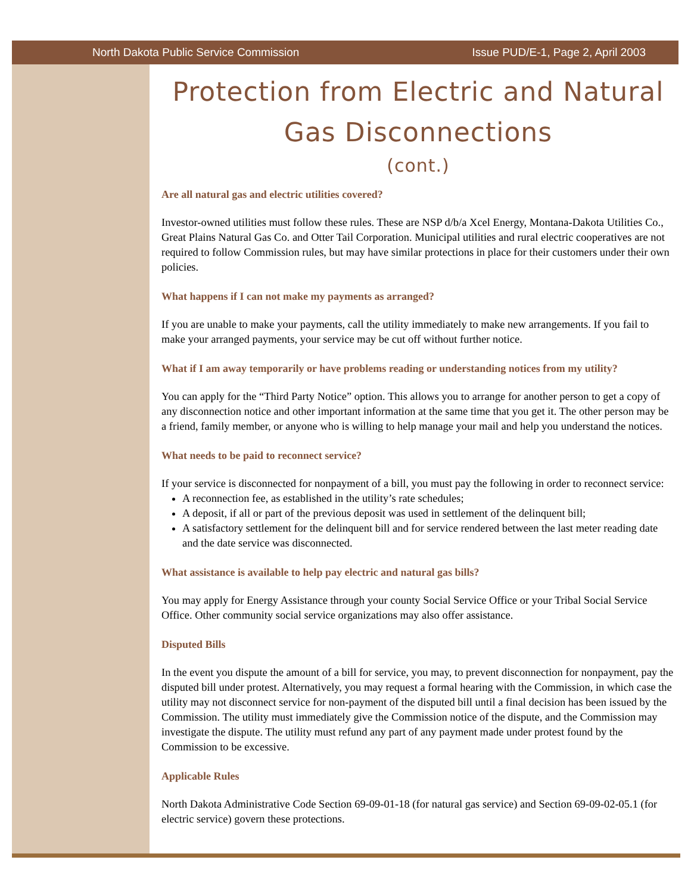North Dakota Public Service Commission Issue PUD/E-1, Page 2, April 2003
Protection from Electric and Natural Gas Disconnections
(cont.)
Are all natural gas and electric utilities covered?
Investor-owned utilities must follow these rules. These are NSP d/b/a Xcel Energy, Montana-Dakota Utilities Co., Great Plains Natural Gas Co. and Otter Tail Corporation. Municipal utilities and rural electric cooperatives are not required to follow Commission rules, but may have similar protections in place for their customers under their own policies.
What happens if I can not make my payments as arranged?
If you are unable to make your payments, call the utility immediately to make new arrangements. If you fail to make your arranged payments, your service may be cut off without further notice.
What if I am away temporarily or have problems reading or understanding notices from my utility?
You can apply for the “Third Party Notice” option. This allows you to arrange for another person to get a copy of any disconnection notice and other important information at the same time that you get it. The other person may be a friend, family member, or anyone who is willing to help manage your mail and help you understand the notices.
What needs to be paid to reconnect service?
If your service is disconnected for nonpayment of a bill, you must pay the following in order to reconnect service:
A reconnection fee, as established in the utility’s rate schedules;
A deposit, if all or part of the previous deposit was used in settlement of the delinquent bill;
A satisfactory settlement for the delinquent bill and for service rendered between the last meter reading date and the date service was disconnected.
What assistance is available to help pay electric and natural gas bills?
You may apply for Energy Assistance through your county Social Service Office or your Tribal Social Service Office. Other community social service organizations may also offer assistance.
Disputed Bills
In the event you dispute the amount of a bill for service, you may, to prevent disconnection for nonpayment, pay the disputed bill under protest. Alternatively, you may request a formal hearing with the Commission, in which case the utility may not disconnect service for non-payment of the disputed bill until a final decision has been issued by the Commission. The utility must immediately give the Commission notice of the dispute, and the Commission may investigate the dispute. The utility must refund any part of any payment made under protest found by the Commission to be excessive.
Applicable Rules
North Dakota Administrative Code Section 69-09-01-18 (for natural gas service) and Section 69-09-02-05.1 (for electric service) govern these protections.